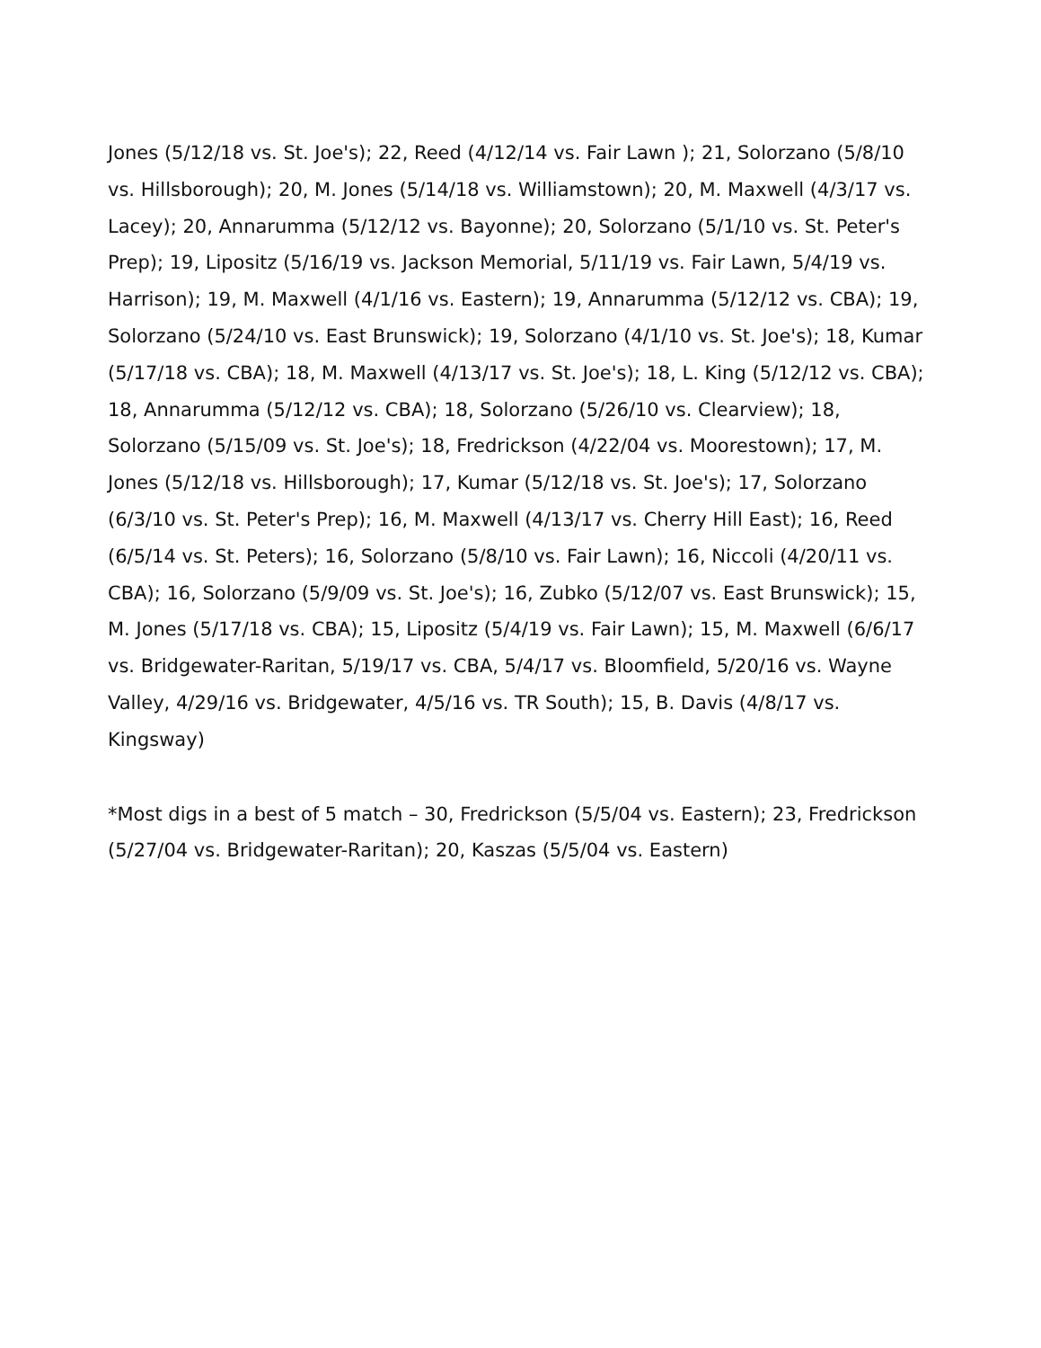Jones (5/12/18 vs. St. Joe's); 22, Reed (4/12/14 vs. Fair Lawn ); 21, Solorzano (5/8/10 vs. Hillsborough); 20, M. Jones (5/14/18 vs. Williamstown); 20, M. Maxwell (4/3/17 vs. Lacey); 20, Annarumma (5/12/12 vs. Bayonne); 20, Solorzano (5/1/10 vs. St. Peter's Prep); 19, Lipositz (5/16/19 vs. Jackson Memorial, 5/11/19 vs. Fair Lawn, 5/4/19 vs. Harrison); 19, M. Maxwell (4/1/16 vs. Eastern); 19, Annarumma (5/12/12 vs. CBA); 19, Solorzano (5/24/10 vs. East Brunswick); 19, Solorzano (4/1/10 vs. St. Joe's); 18, Kumar (5/17/18 vs. CBA); 18, M. Maxwell (4/13/17 vs. St. Joe's); 18, L. King (5/12/12 vs. CBA); 18, Annarumma (5/12/12 vs. CBA); 18, Solorzano (5/26/10 vs. Clearview); 18, Solorzano (5/15/09 vs. St. Joe's); 18, Fredrickson (4/22/04 vs. Moorestown); 17, M. Jones (5/12/18 vs. Hillsborough); 17, Kumar (5/12/18 vs. St. Joe's); 17, Solorzano (6/3/10 vs. St. Peter's Prep); 16, M. Maxwell (4/13/17 vs. Cherry Hill East); 16, Reed (6/5/14 vs. St. Peters); 16, Solorzano (5/8/10 vs. Fair Lawn); 16, Niccoli (4/20/11 vs. CBA); 16, Solorzano (5/9/09 vs. St. Joe's); 16, Zubko (5/12/07 vs. East Brunswick); 15, M. Jones (5/17/18 vs. CBA); 15, Lipositz (5/4/19 vs. Fair Lawn); 15, M. Maxwell (6/6/17 vs. Bridgewater-Raritan, 5/19/17 vs. CBA, 5/4/17 vs. Bloomfield, 5/20/16 vs. Wayne Valley, 4/29/16 vs. Bridgewater, 4/5/16 vs. TR South); 15, B. Davis (4/8/17 vs. Kingsway)
*Most digs in a best of 5 match – 30, Fredrickson (5/5/04 vs. Eastern); 23, Fredrickson (5/27/04 vs. Bridgewater-Raritan); 20, Kaszas (5/5/04 vs. Eastern)